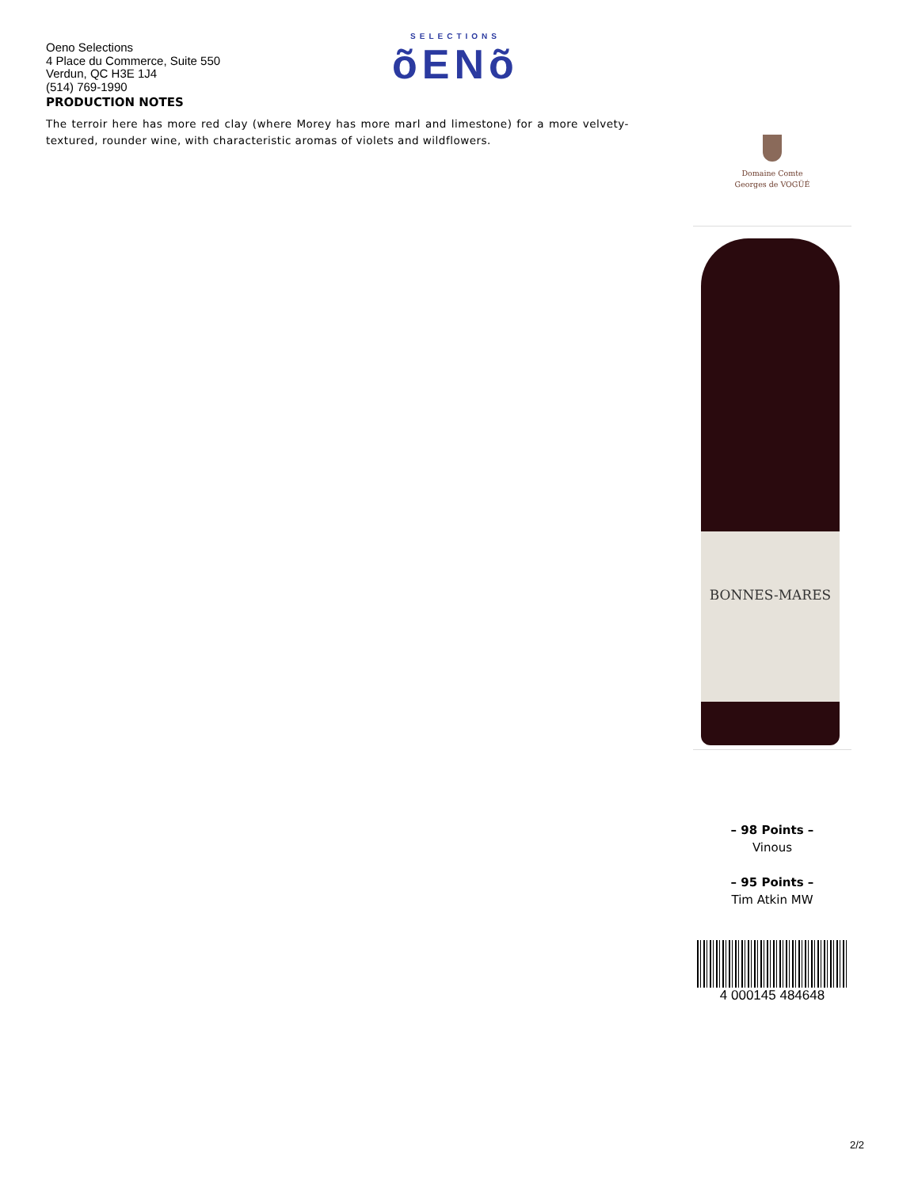Oeno Selections
4 Place du Commerce, Suite 550
Verdun, QC H3E 1J4
(514) 769-1990
SELECTIONS
õENõ
PRODUCTION NOTES
The terroir here has more red clay (where Morey has more marl and limestone) for a more velvety-textured, rounder wine, with characteristic aromas of violets and wildflowers.
Domaine Comte
Georges de VOGÜÉ
BONNES-MARES
– 98 Points –
Vinous
– 95 Points –
Tim Atkin MW
4 000145 484648
2/2